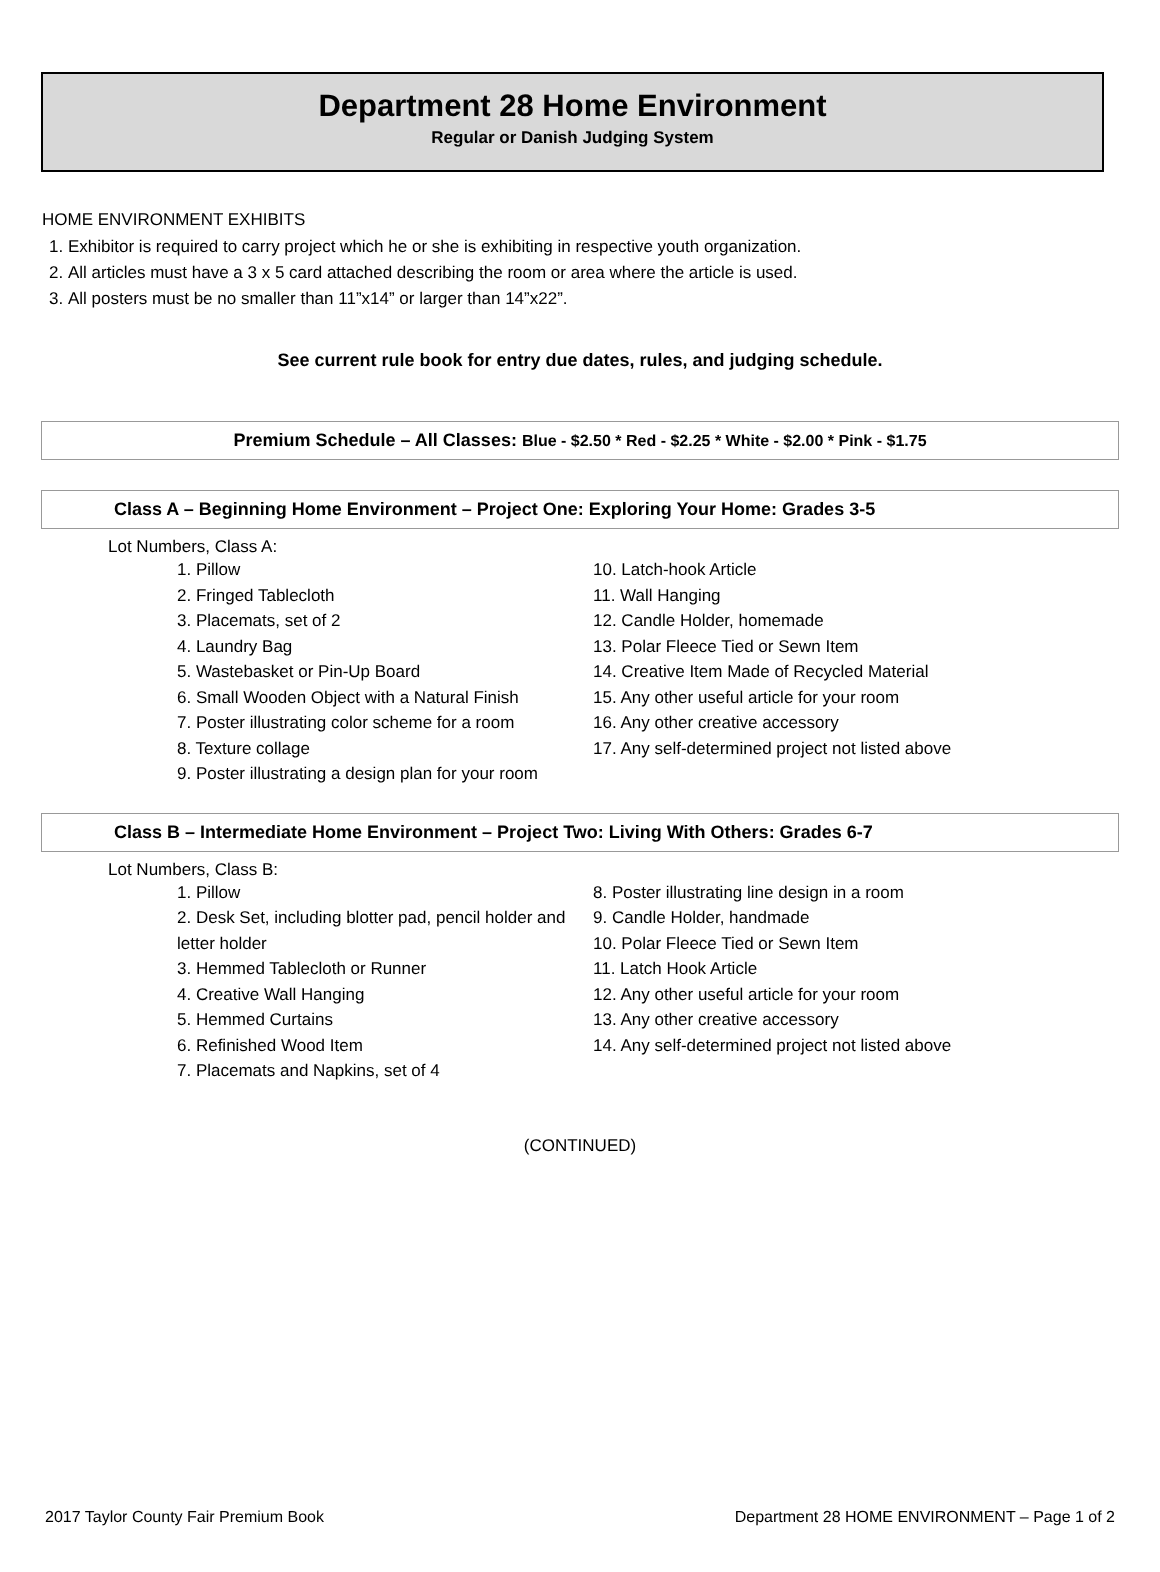Department 28 Home Environment
Regular or Danish Judging System
HOME ENVIRONMENT EXHIBITS
1. Exhibitor is required to carry project which he or she is exhibiting in respective youth organization.
2. All articles must have a 3 x 5 card attached describing the room or area where the article is used.
3. All posters must be no smaller than 11”x14” or larger than 14”x22”.
See current rule book for entry due dates, rules, and judging schedule.
Premium Schedule – All Classes: Blue - $2.50 * Red - $2.25 * White - $2.00 * Pink - $1.75
Class A – Beginning Home Environment – Project One: Exploring Your Home: Grades 3-5
Lot Numbers, Class A:
1. Pillow
2. Fringed Tablecloth
3. Placemats, set of 2
4. Laundry Bag
5. Wastebasket or Pin-Up Board
6. Small Wooden Object with a Natural Finish
7. Poster illustrating color scheme for a room
8. Texture collage
9. Poster illustrating a design plan for your room
10. Latch-hook Article
11. Wall Hanging
12. Candle Holder, homemade
13. Polar Fleece Tied or Sewn Item
14. Creative Item Made of Recycled Material
15. Any other useful article for your room
16. Any other creative accessory
17. Any self-determined project not listed above
Class B – Intermediate Home Environment – Project Two: Living With Others: Grades 6-7
Lot Numbers, Class B:
1. Pillow
2. Desk Set, including blotter pad, pencil holder and letter holder
3. Hemmed Tablecloth or Runner
4. Creative Wall Hanging
5. Hemmed Curtains
6. Refinished Wood Item
7. Placemats and Napkins, set of 4
8. Poster illustrating line design in a room
9. Candle Holder, handmade
10. Polar Fleece Tied or Sewn Item
11. Latch Hook Article
12. Any other useful article for your room
13. Any other creative accessory
14. Any self-determined project not listed above
(CONTINUED)
2017 Taylor County Fair Premium Book Department 28 HOME ENVIRONMENT – Page 1 of 2